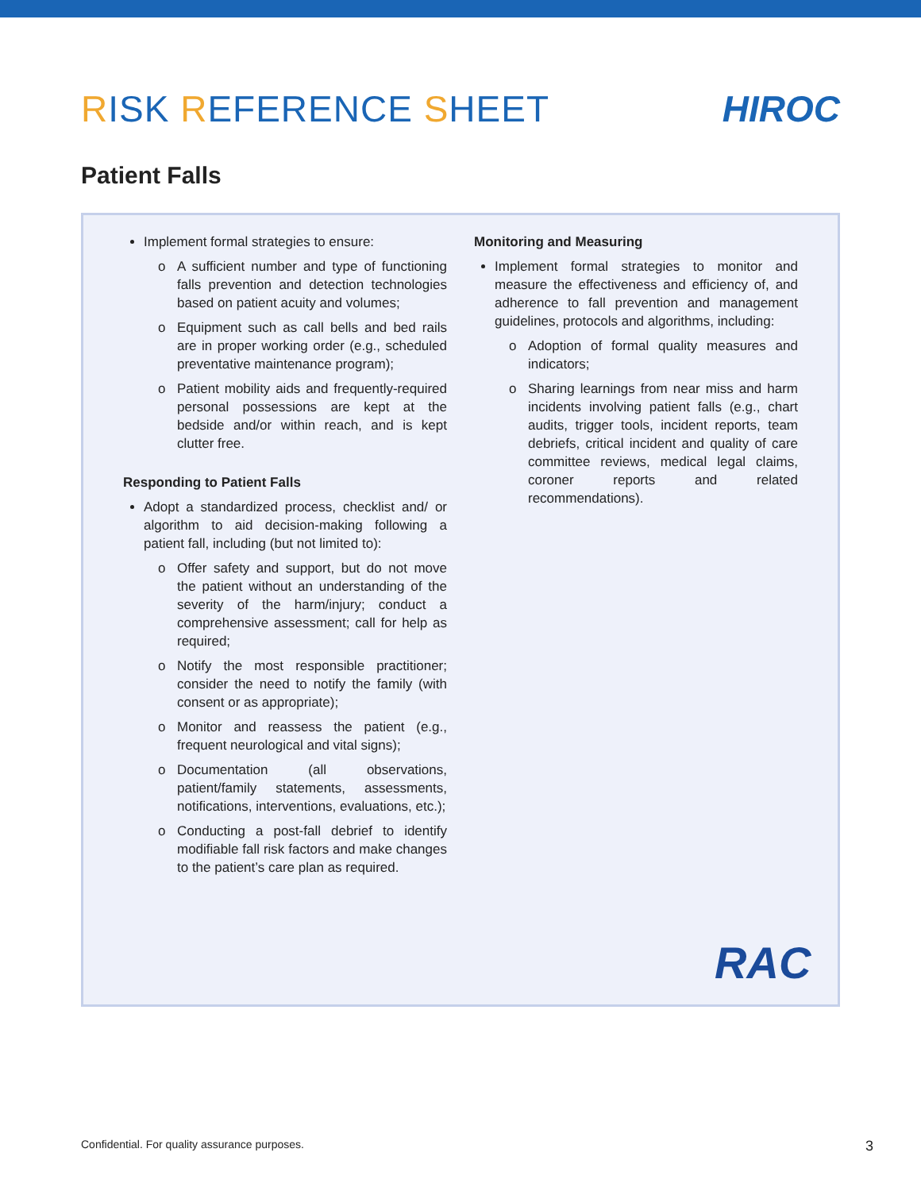RISK REFERENCE SHEET HIROC
Patient Falls
Implement formal strategies to ensure:
o A sufficient number and type of functioning falls prevention and detection technologies based on patient acuity and volumes;
o Equipment such as call bells and bed rails are in proper working order (e.g., scheduled preventative maintenance program);
o Patient mobility aids and frequently-required personal possessions are kept at the bedside and/or within reach, and is kept clutter free.
Responding to Patient Falls
Adopt a standardized process, checklist and/ or algorithm to aid decision-making following a patient fall, including (but not limited to):
o Offer safety and support, but do not move the patient without an understanding of the severity of the harm/injury; conduct a comprehensive assessment; call for help as required;
o Notify the most responsible practitioner; consider the need to notify the family (with consent or as appropriate);
o Monitor and reassess the patient (e.g., frequent neurological and vital signs);
o Documentation (all observations, patient/family statements, assessments, notifications, interventions, evaluations, etc.);
o Conducting a post-fall debrief to identify modifiable fall risk factors and make changes to the patient’s care plan as required.
Monitoring and Measuring
Implement formal strategies to monitor and measure the effectiveness and efficiency of, and adherence to fall prevention and management guidelines, protocols and algorithms, including:
o Adoption of formal quality measures and indicators;
o Sharing learnings from near miss and harm incidents involving patient falls (e.g., chart audits, trigger tools, incident reports, team debriefs, critical incident and quality of care committee reviews, medical legal claims, coroner reports and related recommendations).
RAC
Confidential. For quality assurance purposes. 3